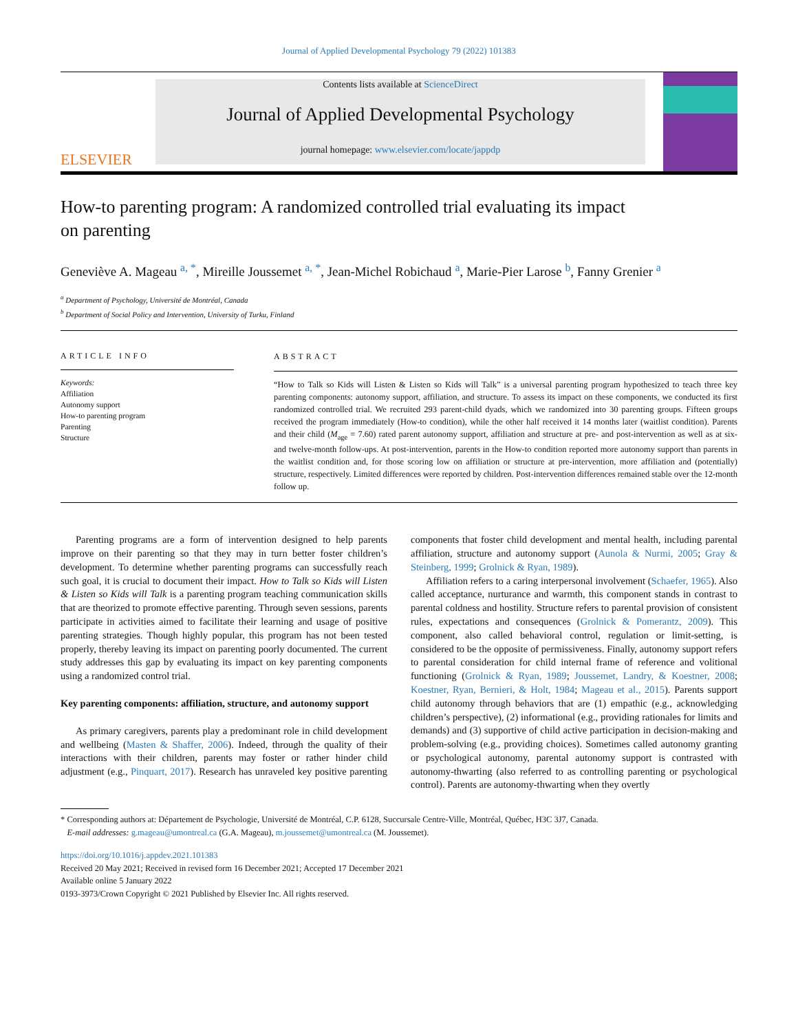Journal of Applied Developmental Psychology 79 (2022) 101383
ELSEVIER
Contents lists available at ScienceDirect
Journal of Applied Developmental Psychology
journal homepage: www.elsevier.com/locate/jappdp
How-to parenting program: A randomized controlled trial evaluating its impact on parenting
Geneviève A. Mageau <sup>a, *</sup>, Mireille Joussemet <sup>a, *</sup>, Jean-Michel Robichaud <sup>a</sup>, Marie-Pier Larose <sup>b</sup>, Fanny Grenier <sup>a</sup>
<sup>a</sup> Department of Psychology, Université de Montréal, Canada
<sup>b</sup> Department of Social Policy and Intervention, University of Turku, Finland
ARTICLE INFO
Keywords:
Affiliation
Autonomy support
How-to parenting program
Parenting
Structure
ABSTRACT
“How to Talk so Kids will Listen & Listen so Kids will Talk” is a universal parenting program hypothesized to teach three key parenting components: autonomy support, affiliation, and structure. To assess its impact on these components, we conducted its first randomized controlled trial. We recruited 293 parent-child dyads, which we randomized into 30 parenting groups. Fifteen groups received the program immediately (How-to condition), while the other half received it 14 months later (waitlist condition). Parents and their child (M<sub>age</sub> = 7.60) rated parent autonomy support, affiliation and structure at pre- and post-intervention as well as at six- and twelve-month follow-ups. At post-intervention, parents in the How-to condition reported more autonomy support than parents in the waitlist condition and, for those scoring low on affiliation or structure at pre-intervention, more affiliation and (potentially) structure, respectively. Limited differences were reported by children. Post-intervention differences remained stable over the 12-month follow up.
Parenting programs are a form of intervention designed to help parents improve on their parenting so that they may in turn better foster children’s development. To determine whether parenting programs can successfully reach such goal, it is crucial to document their impact. How to Talk so Kids will Listen & Listen so Kids will Talk is a parenting program teaching communication skills that are theorized to promote effective parenting. Through seven sessions, parents participate in activities aimed to facilitate their learning and usage of positive parenting strategies. Though highly popular, this program has not been tested properly, thereby leaving its impact on parenting poorly documented. The current study addresses this gap by evaluating its impact on key parenting components using a randomized control trial.
Key parenting components: affiliation, structure, and autonomy support
As primary caregivers, parents play a predominant role in child development and wellbeing (Masten & Shaffer, 2006). Indeed, through the quality of their interactions with their children, parents may foster or rather hinder child adjustment (e.g., Pinquart, 2017). Research has unraveled key positive parenting components that foster child development and mental health, including parental affiliation, structure and autonomy support (Aunola & Nurmi, 2005; Gray & Steinberg, 1999; Grolnick & Ryan, 1989).
Affiliation refers to a caring interpersonal involvement (Schaefer, 1965). Also called acceptance, nurturance and warmth, this component stands in contrast to parental coldness and hostility. Structure refers to parental provision of consistent rules, expectations and consequences (Grolnick & Pomerantz, 2009). This component, also called behavioral control, regulation or limit-setting, is considered to be the opposite of permissiveness. Finally, autonomy support refers to parental consideration for child internal frame of reference and volitional functioning (Grolnick & Ryan, 1989; Joussemet, Landry, & Koestner, 2008; Koestner, Ryan, Bernieri, & Holt, 1984; Mageau et al., 2015). Parents support child autonomy through behaviors that are (1) empathic (e.g., acknowledging children’s perspective), (2) informational (e.g., providing rationales for limits and demands) and (3) supportive of child active participation in decision-making and problem-solving (e.g., providing choices). Sometimes called autonomy granting or psychological autonomy, parental autonomy support is contrasted with autonomy-thwarting (also referred to as controlling parenting or psychological control). Parents are autonomy-thwarting when they overtly
* Corresponding authors at: Département de Psychologie, Université de Montréal, C.P. 6128, Succursale Centre-Ville, Montréal, Québec, H3C 3J7, Canada.
E-mail addresses: g.mageau@umontreal.ca (G.A. Mageau), m.joussemet@umontreal.ca (M. Joussemet).
https://doi.org/10.1016/j.appdev.2021.101383
Received 20 May 2021; Received in revised form 16 December 2021; Accepted 17 December 2021
Available online 5 January 2022
0193-3973/Crown Copyright © 2021 Published by Elsevier Inc. All rights reserved.